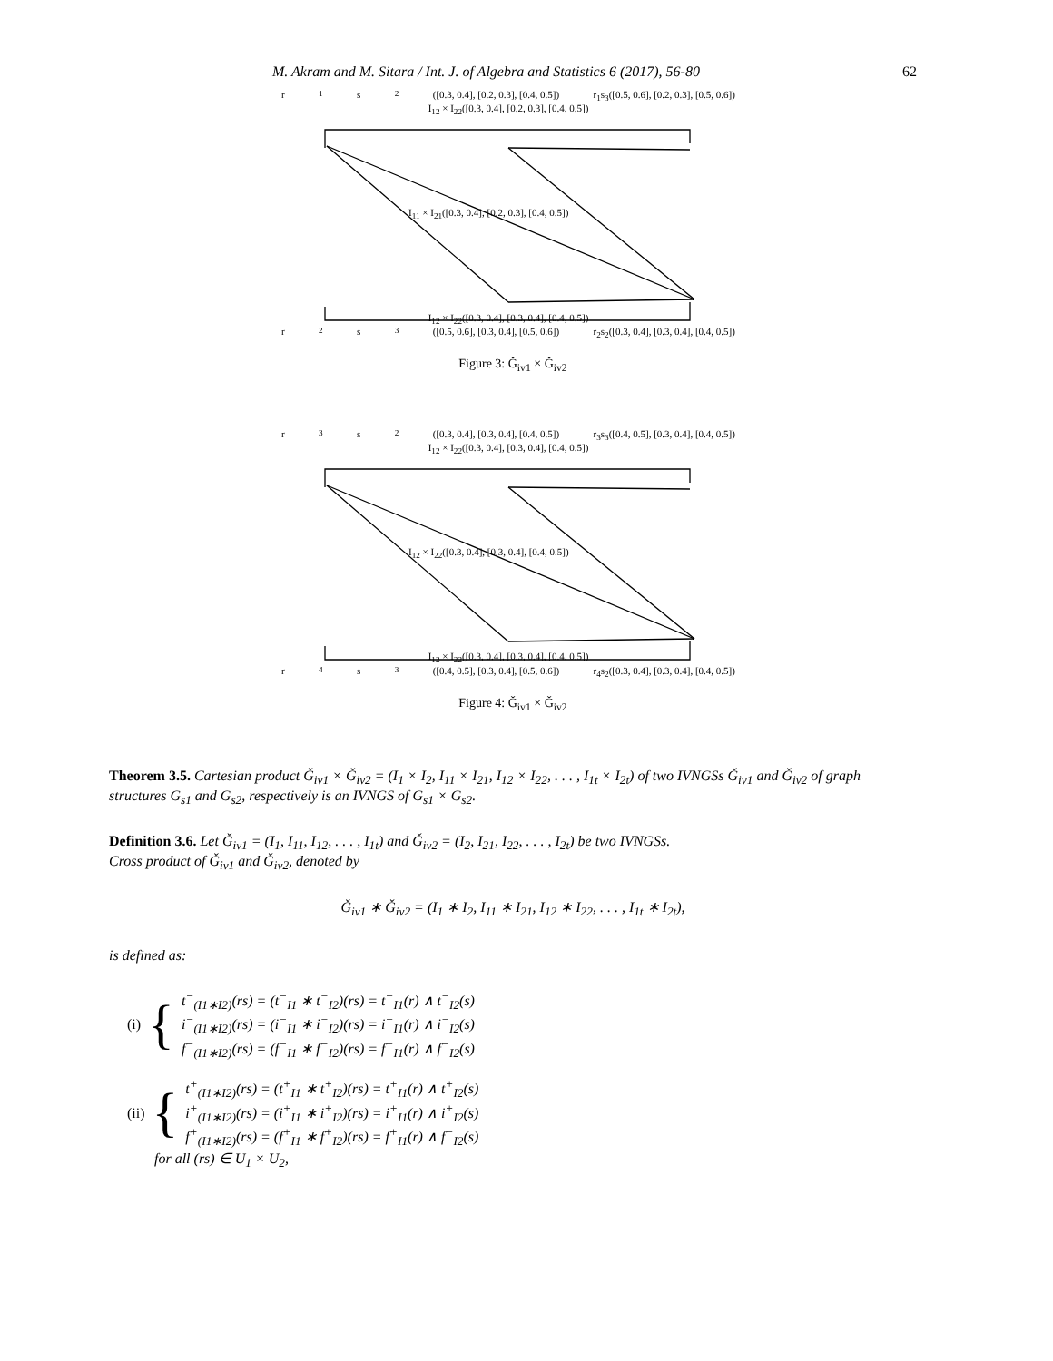M. Akram and M. Sitara / Int. J. of Algebra and Statistics 6 (2017), 56-80 62
r<sub>1</sub>s<sub>2</sub>([0.3, 0.4], [0.2, 0.3], [0.4, 0.5]) r<sub>1</sub>s<sub>3</sub>([0.5, 0.6], [0.2, 0.3], [0.5, 0.6])
I<sub>12</sub> × I<sub>22</sub>([0.3, 0.4], [0.2, 0.3], [0.4, 0.5])
I<sub>11</sub> × I<sub>21</sub>([0.3, 0.4], [0.2, 0.3], [0.4, 0.5])
I<sub>12</sub> × I<sub>22</sub>([0.3, 0.4], [0.3, 0.4], [0.4, 0.5])
r<sub>2</sub>s<sub>3</sub>([0.5, 0.6], [0.3, 0.4], [0.5, 0.6]) r<sub>2</sub>s<sub>2</sub>([0.3, 0.4], [0.3, 0.4], [0.4, 0.5])
Figure 3: Ǧ<sub>iv1</sub> × Ǧ<sub>iv2</sub>
r<sub>3</sub>s<sub>2</sub>([0.3, 0.4], [0.3, 0.4], [0.4, 0.5]) r<sub>3</sub>s<sub>3</sub>([0.4, 0.5], [0.3, 0.4], [0.4, 0.5])
I<sub>12</sub> × I<sub>22</sub>([0.3, 0.4], [0.3, 0.4], [0.4, 0.5])
I<sub>12</sub> × I<sub>22</sub>([0.3, 0.4], [0.3, 0.4], [0.4, 0.5])
I<sub>12</sub> × I<sub>22</sub>([0.3, 0.4], [0.3, 0.4], [0.4, 0.5])
r<sub>4</sub>s<sub>3</sub>([0.4, 0.5], [0.3, 0.4], [0.5, 0.6]) r<sub>4</sub>s<sub>2</sub>([0.3, 0.4], [0.3, 0.4], [0.4, 0.5])
Figure 4: Ǧ<sub>iv1</sub> × Ǧ<sub>iv2</sub>
Theorem 3.5. Cartesian product Ǧ<sub>iv1</sub> × Ǧ<sub>iv2</sub> = (I<sub>1</sub> × I<sub>2</sub>, I<sub>11</sub> × I<sub>21</sub>, I<sub>12</sub> × I<sub>22</sub>, . . . , I<sub>1t</sub> × I<sub>2t</sub>) of two IVNGSs Ǧ<sub>iv1</sub> and Ǧ<sub>iv2</sub> of graph structures G<sub>s1</sub> and G<sub>s2</sub>, respectively is an IVNGS of G<sub>s1</sub> × G<sub>s2</sub>.
Definition 3.6. Let Ǧ<sub>iv1</sub> = (I<sub>1</sub>, I<sub>11</sub>, I<sub>12</sub>, . . . , I<sub>1t</sub>) and Ǧ<sub>iv2</sub> = (I<sub>2</sub>, I<sub>21</sub>, I<sub>22</sub>, . . . , I<sub>2t</sub>) be two IVNGSs.
Cross product of Ǧ<sub>iv1</sub> and Ǧ<sub>iv2</sub>, denoted by
Ǧ<sub>iv1</sub> ∗ Ǧ<sub>iv2</sub> = (I<sub>1</sub> ∗ I<sub>2</sub>, I<sub>11</sub> ∗ I<sub>21</sub>, I<sub>12</sub> ∗ I<sub>22</sub>, . . . , I<sub>1t</sub> ∗ I<sub>2t</sub>),
is defined as:
(i) {
t<sup>−</sup><sub>(I1∗I2)</sub>(rs) = (t<sup>−</sup><sub>I1</sub> ∗ t<sup>−</sup><sub>I2</sub>)(rs) = t<sup>−</sup><sub>I1</sub>(r) ∧ t<sup>−</sup><sub>I2</sub>(s)
i<sup>−</sup><sub>(I1∗I2)</sub>(rs) = (i<sup>−</sup><sub>I1</sub> ∗ i<sup>−</sup><sub>I2</sub>)(rs) = i<sup>−</sup><sub>I1</sub>(r) ∧ i<sup>−</sup><sub>I2</sub>(s)
f<sup>−</sup><sub>(I1∗I2)</sub>(rs) = (f<sup>−</sup><sub>I1</sub> ∗ f<sup>−</sup><sub>I2</sub>)(rs) = f<sup>−</sup><sub>I1</sub>(r) ∧ f<sup>−</sup><sub>I2</sub>(s)
(ii) {
t<sup>+</sup><sub>(I1∗I2)</sub>(rs) = (t<sup>+</sup><sub>I1</sub> ∗ t<sup>+</sup><sub>I2</sub>)(rs) = t<sup>+</sup><sub>I1</sub>(r) ∧ t<sup>+</sup><sub>I2</sub>(s)
i<sup>+</sup><sub>(I1∗I2)</sub>(rs) = (i<sup>+</sup><sub>I1</sub> ∗ i<sup>+</sup><sub>I2</sub>)(rs) = i<sup>+</sup><sub>I1</sub>(r) ∧ i<sup>+</sup><sub>I2</sub>(s)
f<sup>+</sup><sub>(I1∗I2)</sub>(rs) = (f<sup>+</sup><sub>I1</sub> ∗ f<sup>+</sup><sub>I2</sub>)(rs) = f<sup>+</sup><sub>I1</sub>(r) ∧ f<sup>−</sup><sub>I2</sub>(s)
for all (rs) ∈ U<sub>1</sub> × U<sub>2</sub>,